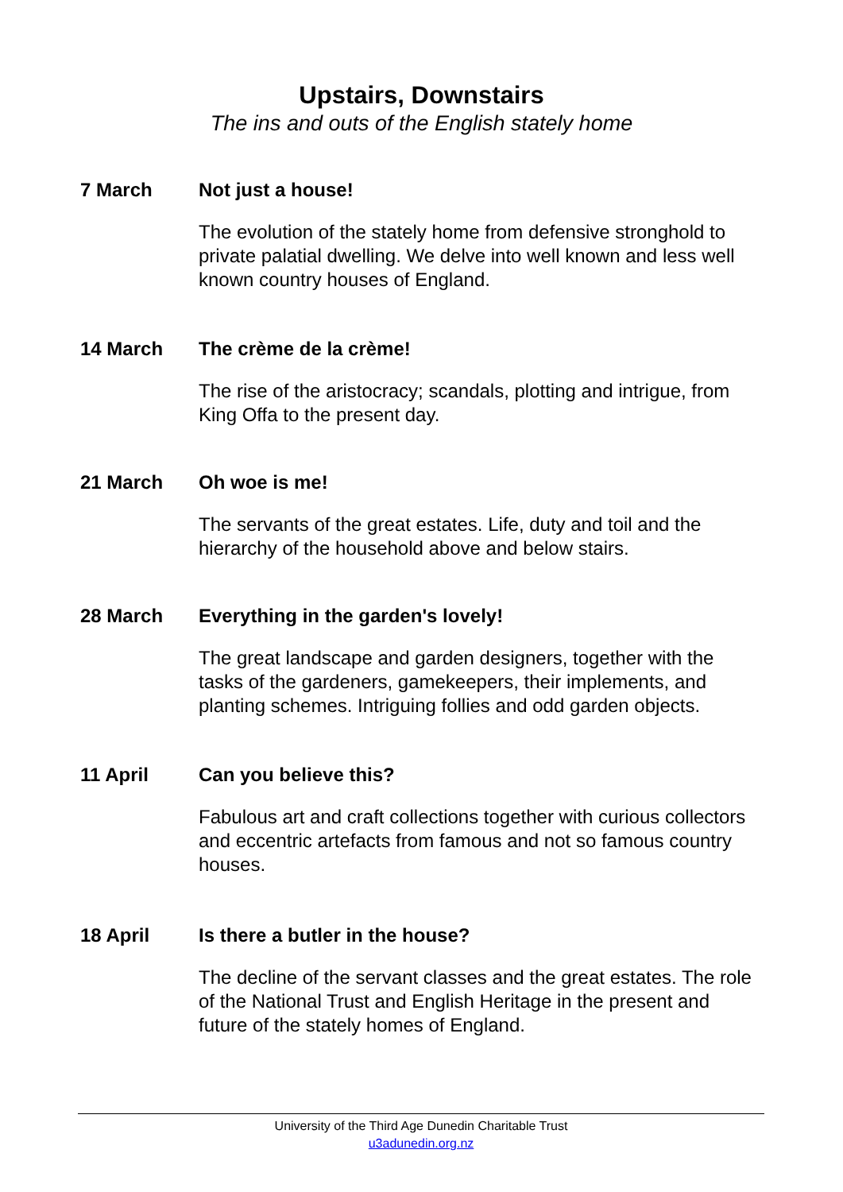Upstairs, Downstairs
The ins and outs of the English stately home
7 March Not just a house!
The evolution of the stately home from defensive stronghold to private palatial dwelling. We delve into well known and less well known country houses of England.
14 March The crème de la crème!
The rise of the aristocracy; scandals, plotting and intrigue, from King Offa to the present day.
21 March Oh woe is me!
The servants of the great estates. Life, duty and toil and the hierarchy of the household above and below stairs.
28 March Everything in the garden's lovely!
The great landscape and garden designers, together with the tasks of the gardeners, gamekeepers, their implements, and planting schemes. Intriguing follies and odd garden objects.
11 April Can you believe this?
Fabulous art and craft collections together with curious collectors and eccentric artefacts from famous and not so famous country houses.
18 April Is there a butler in the house?
The decline of the servant classes and the great estates. The role of the National Trust and English Heritage in the present and future of the stately homes of England.
University of the Third Age Dunedin Charitable Trust
u3adunedin.org.nz